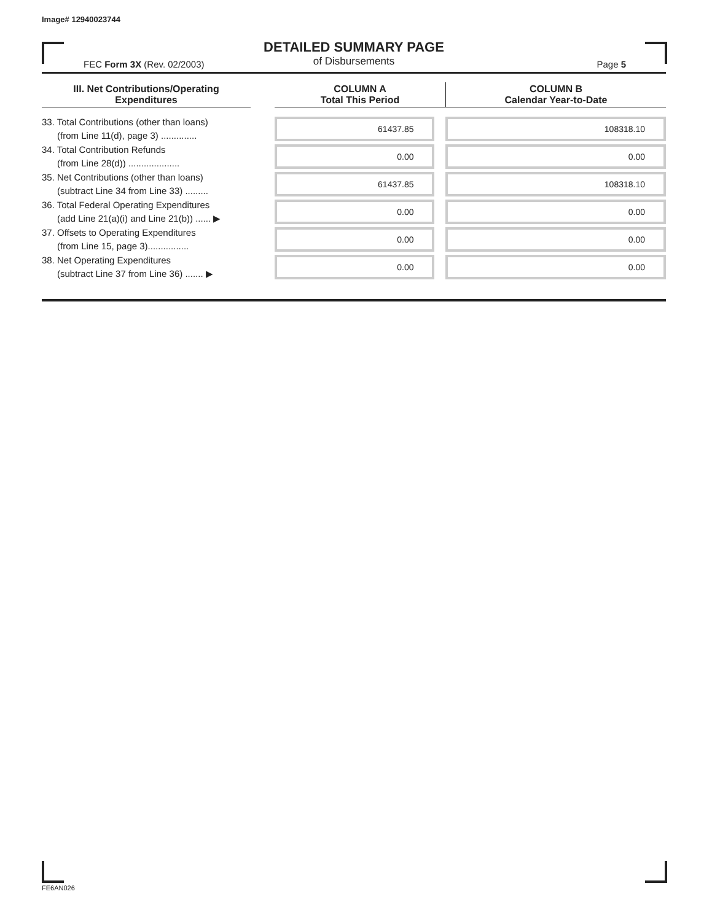Image# 12940023744
DETAILED SUMMARY PAGE
of Disbursements
FEC Form 3X (Rev. 02/2003) Page 5
| III. Net Contributions/Operating Expenditures | | COLUMN A Total This Period | COLUMN B Calendar Year-to-Date |
| --- | --- | --- | --- |
| 33. Total Contributions (other than loans) (from Line 11(d), page 3) .............. | | 61437.85 | 108318.10 |
| 34. Total Contribution Refunds (from Line 28(d)) .................... | | 0.00 | 0.00 |
| 35. Net Contributions (other than loans) (subtract Line 34 from Line 33) ......... | | 61437.85 | 108318.10 |
| 36. Total Federal Operating Expenditures (add Line 21(a)(i) and Line 21(b)) ...... ▶ | | 0.00 | 0.00 |
| 37. Offsets to Operating Expenditures (from Line 15, page 3)................ | | 0.00 | 0.00 |
| 38. Net Operating Expenditures (subtract Line 37 from Line 36) ....... ▶ | | 0.00 | 0.00 |
FE6AN026